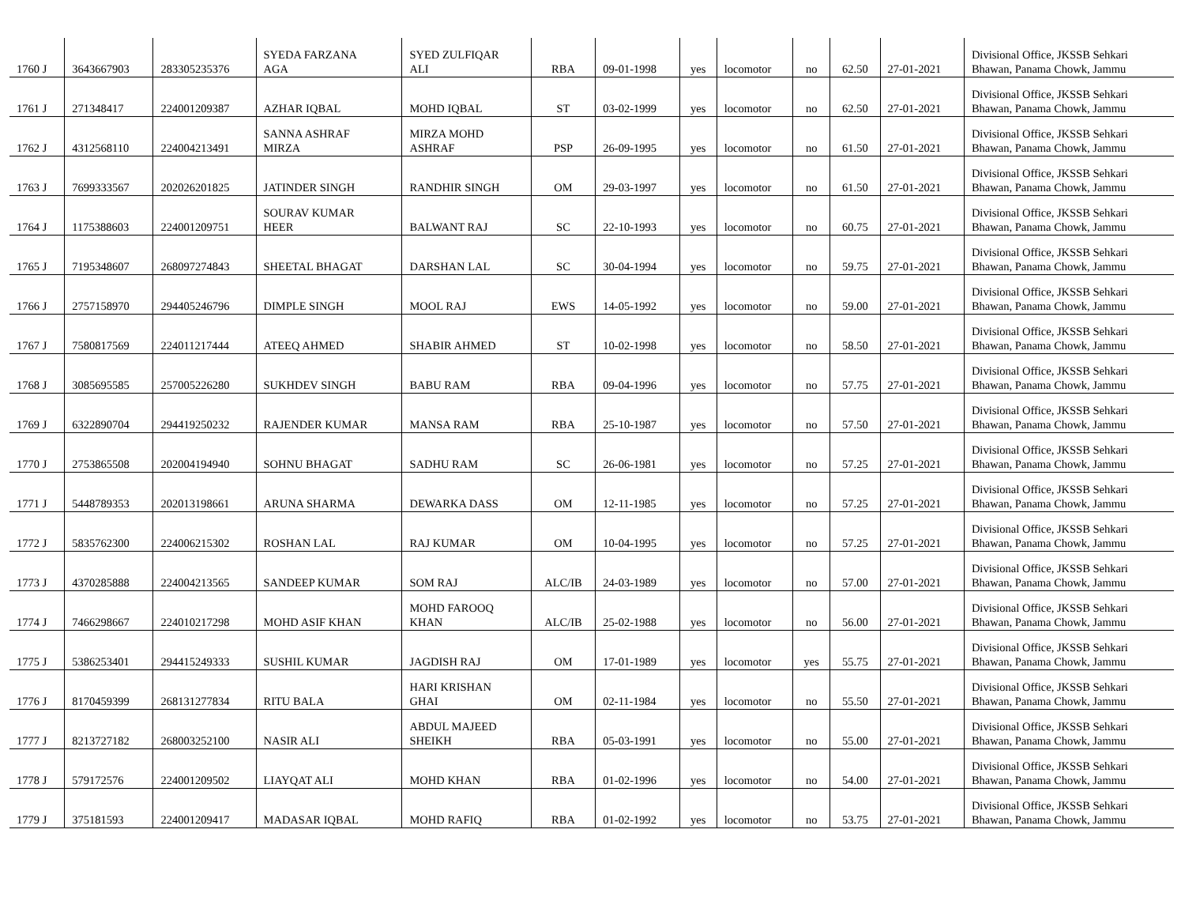| 1760 J | 3643667903 | 283305235376 | SYEDA FARZANA AGA | SYED ZULFIQAR ALI | RBA | 09-01-1998 | yes | locomotor | no | 62.50 | 27-01-2021 | Divisional Office, JKSSB Sehkari Bhawan, Panama Chowk, Jammu |
| 1761 J | 271348417 | 224001209387 | AZHAR IQBAL | MOHD IQBAL | ST | 03-02-1999 | yes | locomotor | no | 62.50 | 27-01-2021 | Divisional Office, JKSSB Sehkari Bhawan, Panama Chowk, Jammu |
| 1762 J | 4312568110 | 224004213491 | SANNA ASHRAF MIRZA | MIRZA MOHD ASHRAF | PSP | 26-09-1995 | yes | locomotor | no | 61.50 | 27-01-2021 | Divisional Office, JKSSB Sehkari Bhawan, Panama Chowk, Jammu |
| 1763 J | 7699333567 | 202026201825 | JATINDER SINGH | RANDHIR SINGH | OM | 29-03-1997 | yes | locomotor | no | 61.50 | 27-01-2021 | Divisional Office, JKSSB Sehkari Bhawan, Panama Chowk, Jammu |
| 1764 J | 1175388603 | 224001209751 | SOURAV KUMAR HEER | BALWANT RAJ | SC | 22-10-1993 | yes | locomotor | no | 60.75 | 27-01-2021 | Divisional Office, JKSSB Sehkari Bhawan, Panama Chowk, Jammu |
| 1765 J | 7195348607 | 268097274843 | SHEETAL BHAGAT | DARSHAN LAL | SC | 30-04-1994 | yes | locomotor | no | 59.75 | 27-01-2021 | Divisional Office, JKSSB Sehkari Bhawan, Panama Chowk, Jammu |
| 1766 J | 2757158970 | 294405246796 | DIMPLE SINGH | MOOL RAJ | EWS | 14-05-1992 | yes | locomotor | no | 59.00 | 27-01-2021 | Divisional Office, JKSSB Sehkari Bhawan, Panama Chowk, Jammu |
| 1767 J | 7580817569 | 224011217444 | ATEEQ AHMED | SHABIR AHMED | ST | 10-02-1998 | yes | locomotor | no | 58.50 | 27-01-2021 | Divisional Office, JKSSB Sehkari Bhawan, Panama Chowk, Jammu |
| 1768 J | 3085695585 | 257005226280 | SUKHDEV SINGH | BABU RAM | RBA | 09-04-1996 | yes | locomotor | no | 57.75 | 27-01-2021 | Divisional Office, JKSSB Sehkari Bhawan, Panama Chowk, Jammu |
| 1769 J | 6322890704 | 294419250232 | RAJENDER KUMAR | MANSA RAM | RBA | 25-10-1987 | yes | locomotor | no | 57.50 | 27-01-2021 | Divisional Office, JKSSB Sehkari Bhawan, Panama Chowk, Jammu |
| 1770 J | 2753865508 | 202004194940 | SOHNU BHAGAT | SADHU RAM | SC | 26-06-1981 | yes | locomotor | no | 57.25 | 27-01-2021 | Divisional Office, JKSSB Sehkari Bhawan, Panama Chowk, Jammu |
| 1771 J | 5448789353 | 202013198661 | ARUNA SHARMA | DEWARKA DASS | OM | 12-11-1985 | yes | locomotor | no | 57.25 | 27-01-2021 | Divisional Office, JKSSB Sehkari Bhawan, Panama Chowk, Jammu |
| 1772 J | 5835762300 | 224006215302 | ROSHAN LAL | RAJ KUMAR | OM | 10-04-1995 | yes | locomotor | no | 57.25 | 27-01-2021 | Divisional Office, JKSSB Sehkari Bhawan, Panama Chowk, Jammu |
| 1773 J | 4370285888 | 224004213565 | SANDEEP KUMAR | SOM RAJ | ALC/IB | 24-03-1989 | yes | locomotor | no | 57.00 | 27-01-2021 | Divisional Office, JKSSB Sehkari Bhawan, Panama Chowk, Jammu |
| 1774 J | 7466298667 | 224010217298 | MOHD ASIF KHAN | MOHD FAROOQ KHAN | ALC/IB | 25-02-1988 | yes | locomotor | no | 56.00 | 27-01-2021 | Divisional Office, JKSSB Sehkari Bhawan, Panama Chowk, Jammu |
| 1775 J | 5386253401 | 294415249333 | SUSHIL KUMAR | JAGDISH RAJ | OM | 17-01-1989 | yes | locomotor | yes | 55.75 | 27-01-2021 | Divisional Office, JKSSB Sehkari Bhawan, Panama Chowk, Jammu |
| 1776 J | 8170459399 | 268131277834 | RITU BALA | HARI KRISHAN GHAI | OM | 02-11-1984 | yes | locomotor | no | 55.50 | 27-01-2021 | Divisional Office, JKSSB Sehkari Bhawan, Panama Chowk, Jammu |
| 1777 J | 8213727182 | 268003252100 | NASIR ALI | ABDUL MAJEED SHEIKH | RBA | 05-03-1991 | yes | locomotor | no | 55.00 | 27-01-2021 | Divisional Office, JKSSB Sehkari Bhawan, Panama Chowk, Jammu |
| 1778 J | 579172576 | 224001209502 | LIAYQAT ALI | MOHD KHAN | RBA | 01-02-1996 | yes | locomotor | no | 54.00 | 27-01-2021 | Divisional Office, JKSSB Sehkari Bhawan, Panama Chowk, Jammu |
| 1779 J | 375181593 | 224001209417 | MADASAR IQBAL | MOHD RAFIQ | RBA | 01-02-1992 | yes | locomotor | no | 53.75 | 27-01-2021 | Divisional Office, JKSSB Sehkari Bhawan, Panama Chowk, Jammu |